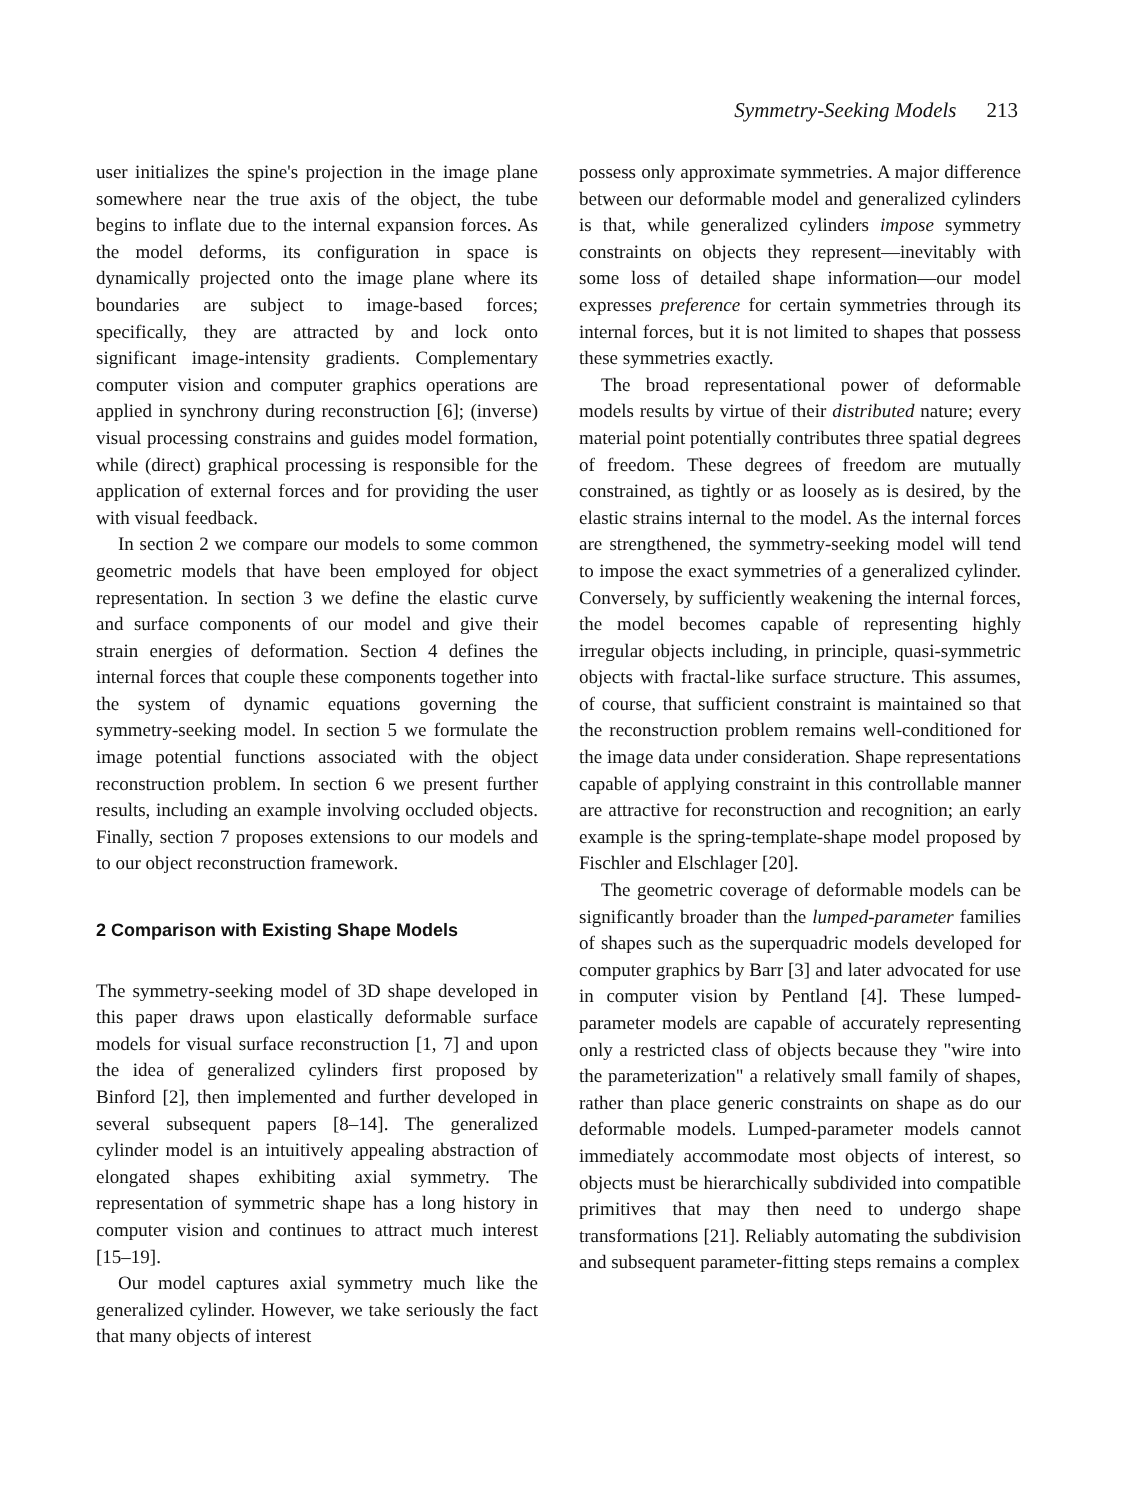Symmetry-Seeking Models 213
user initializes the spine's projection in the image plane somewhere near the true axis of the object, the tube begins to inflate due to the internal expansion forces. As the model deforms, its configuration in space is dynamically projected onto the image plane where its boundaries are subject to image-based forces; specifically, they are attracted by and lock onto significant image-intensity gradients. Complementary computer vision and computer graphics operations are applied in synchrony during reconstruction [6]; (inverse) visual processing constrains and guides model formation, while (direct) graphical processing is responsible for the application of external forces and for providing the user with visual feedback.
In section 2 we compare our models to some common geometric models that have been employed for object representation. In section 3 we define the elastic curve and surface components of our model and give their strain energies of deformation. Section 4 defines the internal forces that couple these components together into the system of dynamic equations governing the symmetry-seeking model. In section 5 we formulate the image potential functions associated with the object reconstruction problem. In section 6 we present further results, including an example involving occluded objects. Finally, section 7 proposes extensions to our models and to our object reconstruction framework.
2 Comparison with Existing Shape Models
The symmetry-seeking model of 3D shape developed in this paper draws upon elastically deformable surface models for visual surface reconstruction [1, 7] and upon the idea of generalized cylinders first proposed by Binford [2], then implemented and further developed in several subsequent papers [8–14]. The generalized cylinder model is an intuitively appealing abstraction of elongated shapes exhibiting axial symmetry. The representation of symmetric shape has a long history in computer vision and continues to attract much interest [15–19].
Our model captures axial symmetry much like the generalized cylinder. However, we take seriously the fact that many objects of interest
possess only approximate symmetries. A major difference between our deformable model and generalized cylinders is that, while generalized cylinders impose symmetry constraints on objects they represent—inevitably with some loss of detailed shape information—our model expresses preference for certain symmetries through its internal forces, but it is not limited to shapes that possess these symmetries exactly.
The broad representational power of deformable models results by virtue of their distributed nature; every material point potentially contributes three spatial degrees of freedom. These degrees of freedom are mutually constrained, as tightly or as loosely as is desired, by the elastic strains internal to the model. As the internal forces are strengthened, the symmetry-seeking model will tend to impose the exact symmetries of a generalized cylinder. Conversely, by sufficiently weakening the internal forces, the model becomes capable of representing highly irregular objects including, in principle, quasi-symmetric objects with fractal-like surface structure. This assumes, of course, that sufficient constraint is maintained so that the reconstruction problem remains well-conditioned for the image data under consideration. Shape representations capable of applying constraint in this controllable manner are attractive for reconstruction and recognition; an early example is the spring-template-shape model proposed by Fischler and Elschlager [20].
The geometric coverage of deformable models can be significantly broader than the lumped-parameter families of shapes such as the superquadric models developed for computer graphics by Barr [3] and later advocated for use in computer vision by Pentland [4]. These lumped-parameter models are capable of accurately representing only a restricted class of objects because they "wire into the parameterization" a relatively small family of shapes, rather than place generic constraints on shape as do our deformable models. Lumped-parameter models cannot immediately accommodate most objects of interest, so objects must be hierarchically subdivided into compatible primitives that may then need to undergo shape transformations [21]. Reliably automating the subdivision and subsequent parameter-fitting steps remains a complex